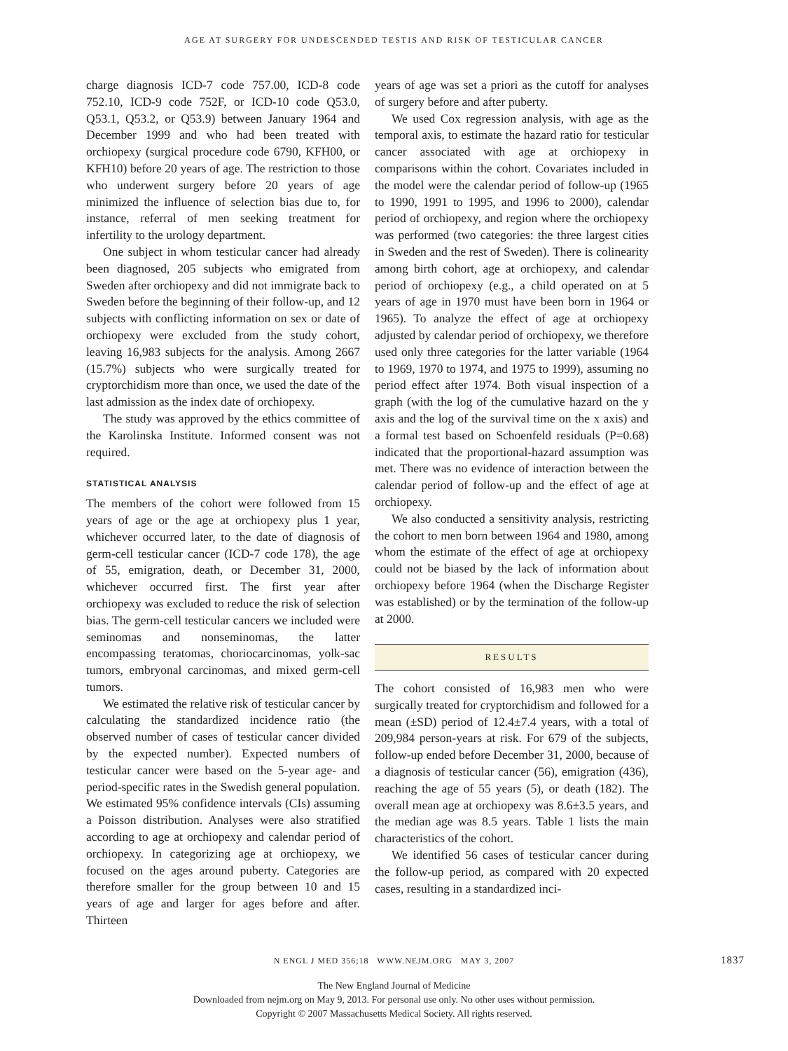AGE AT SURGERY FOR UNDESCENDED TESTIS AND RISK OF TESTICULAR CANCER
charge diagnosis ICD-7 code 757.00, ICD-8 code 752.10, ICD-9 code 752F, or ICD-10 code Q53.0, Q53.1, Q53.2, or Q53.9) between January 1964 and December 1999 and who had been treated with orchiopexy (surgical procedure code 6790, KFH00, or KFH10) before 20 years of age. The restriction to those who underwent surgery before 20 years of age minimized the influence of selection bias due to, for instance, referral of men seeking treatment for infertility to the urology department.
One subject in whom testicular cancer had already been diagnosed, 205 subjects who emigrated from Sweden after orchiopexy and did not immigrate back to Sweden before the beginning of their follow-up, and 12 subjects with conflicting information on sex or date of orchiopexy were excluded from the study cohort, leaving 16,983 subjects for the analysis. Among 2667 (15.7%) subjects who were surgically treated for cryptorchidism more than once, we used the date of the last admission as the index date of orchiopexy.
The study was approved by the ethics committee of the Karolinska Institute. Informed consent was not required.
STATISTICAL ANALYSIS
The members of the cohort were followed from 15 years of age or the age at orchiopexy plus 1 year, whichever occurred later, to the date of diagnosis of germ-cell testicular cancer (ICD-7 code 178), the age of 55, emigration, death, or December 31, 2000, whichever occurred first. The first year after orchiopexy was excluded to reduce the risk of selection bias. The germ-cell testicular cancers we included were seminomas and nonseminomas, the latter encompassing teratomas, choriocarcinomas, yolk-sac tumors, embryonal carcinomas, and mixed germ-cell tumors.
We estimated the relative risk of testicular cancer by calculating the standardized incidence ratio (the observed number of cases of testicular cancer divided by the expected number). Expected numbers of testicular cancer were based on the 5-year age- and period-specific rates in the Swedish general population. We estimated 95% confidence intervals (CIs) assuming a Poisson distribution. Analyses were also stratified according to age at orchiopexy and calendar period of orchiopexy. In categorizing age at orchiopexy, we focused on the ages around puberty. Categories are therefore smaller for the group between 10 and 15 years of age and larger for ages before and after. Thirteen
years of age was set a priori as the cutoff for analyses of surgery before and after puberty.
We used Cox regression analysis, with age as the temporal axis, to estimate the hazard ratio for testicular cancer associated with age at orchiopexy in comparisons within the cohort. Covariates included in the model were the calendar period of follow-up (1965 to 1990, 1991 to 1995, and 1996 to 2000), calendar period of orchiopexy, and region where the orchiopexy was performed (two categories: the three largest cities in Sweden and the rest of Sweden). There is colinearity among birth cohort, age at orchiopexy, and calendar period of orchiopexy (e.g., a child operated on at 5 years of age in 1970 must have been born in 1964 or 1965). To analyze the effect of age at orchiopexy adjusted by calendar period of orchiopexy, we therefore used only three categories for the latter variable (1964 to 1969, 1970 to 1974, and 1975 to 1999), assuming no period effect after 1974. Both visual inspection of a graph (with the log of the cumulative hazard on the y axis and the log of the survival time on the x axis) and a formal test based on Schoenfeld residuals (P=0.68) indicated that the proportional-hazard assumption was met. There was no evidence of interaction between the calendar period of follow-up and the effect of age at orchiopexy.
We also conducted a sensitivity analysis, restricting the cohort to men born between 1964 and 1980, among whom the estimate of the effect of age at orchiopexy could not be biased by the lack of information about orchiopexy before 1964 (when the Discharge Register was established) or by the termination of the follow-up at 2000.
RESULTS
The cohort consisted of 16,983 men who were surgically treated for cryptorchidism and followed for a mean (±SD) period of 12.4±7.4 years, with a total of 209,984 person-years at risk. For 679 of the subjects, follow-up ended before December 31, 2000, because of a diagnosis of testicular cancer (56), emigration (436), reaching the age of 55 years (5), or death (182). The overall mean age at orchiopexy was 8.6±3.5 years, and the median age was 8.5 years. Table 1 lists the main characteristics of the cohort.
We identified 56 cases of testicular cancer during the follow-up period, as compared with 20 expected cases, resulting in a standardized inci-
N ENGL J MED 356;18 WWW.NEJM.ORG MAY 3, 2007 1837
The New England Journal of Medicine
Downloaded from nejm.org on May 9, 2013. For personal use only. No other uses without permission.
Copyright © 2007 Massachusetts Medical Society. All rights reserved.